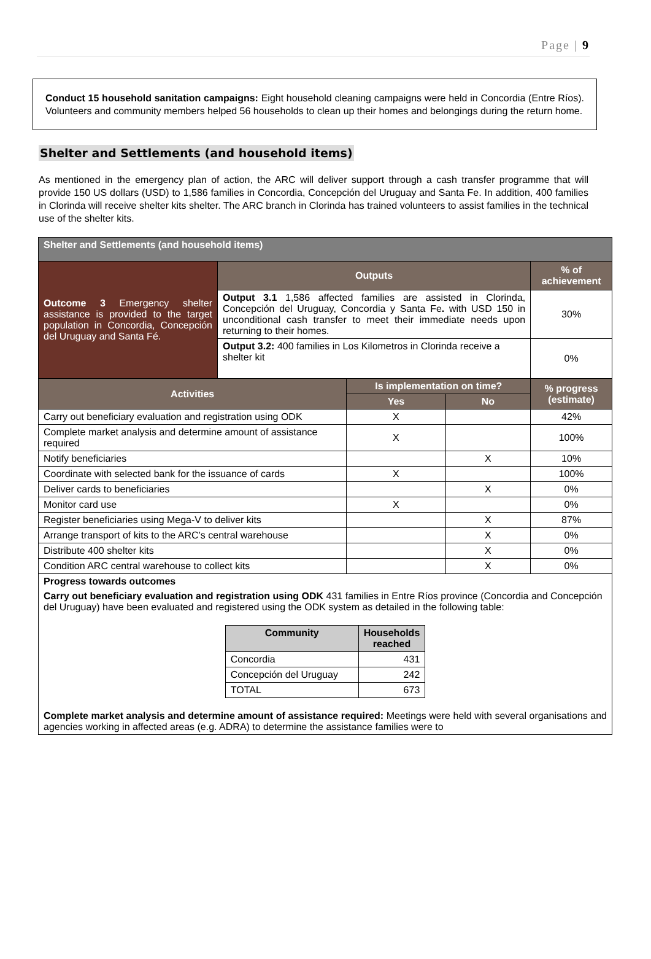Page | 9
Conduct 15 household sanitation campaigns: Eight household cleaning campaigns were held in Concordia (Entre Ríos). Volunteers and community members helped 56 households to clean up their homes and belongings during the return home.
Shelter and Settlements (and household items)
As mentioned in the emergency plan of action, the ARC will deliver support through a cash transfer programme that will provide 150 US dollars (USD) to 1,586 families in Concordia, Concepción del Uruguay and Santa Fe. In addition, 400 families in Clorinda will receive shelter kits shelter. The ARC branch in Clorinda has trained volunteers to assist families in the technical use of the shelter kits.
| Shelter and Settlements (and household items) | | | | |
| Outcome 3 Emergency shelter assistance is provided to the target population in Concordia, Concepción del Uruguay and Santa Fé. | Outputs | | | % of achievement |
| | Output 3.1 1,586 affected families are assisted in Clorinda, Concepción del Uruguay, Concordia y Santa Fe . with USD 150 in unconditional cash transfer to meet their immediate needs upon returning to their homes. | | | 30% |
| | Output 3.2: 400 families in Los Kilometros in Clorinda receive a shelter kit | | | 0% |
| Activities | | Is implementation on time? | | % progress (estimate) |
| | | Yes | No | |
| Carry out beneficiary evaluation and registration using ODK | | X | | 42% |
| Complete market analysis and determine amount of assistance required | | X | | 100% |
| Notify beneficiaries | | | X | 10% |
| Coordinate with selected bank for the issuance of cards | | X | | 100% |
| Deliver cards to beneficiaries | | | X | 0% |
| Monitor card use | | X | | 0% |
| Register beneficiaries using Mega-V to deliver kits | | | X | 87% |
| Arrange transport of kits to the ARC’s central warehouse | | | X | 0% |
| Distribute 400 shelter kits | | | X | 0% |
| Condition ARC central warehouse to collect kits | | | X | 0% |
| Progress towards outcomes Carry out beneficiary evaluation and registration using ODK 431 families in Entre Ríos province (Concordia and Concepción del Uruguay) have been evaluated and registered using the ODK system as detailed in the following table: / Community / Households reached / / --- / --- / / Concordia / 431 / / Concepción del Uruguay / 242 / / TOTAL / 673 / Complete market analysis and determine amount of assistance required: Meetings were held with several organisations and agencies working in affected areas (e.g. ADRA) to determine the assistance families were to | | | | |